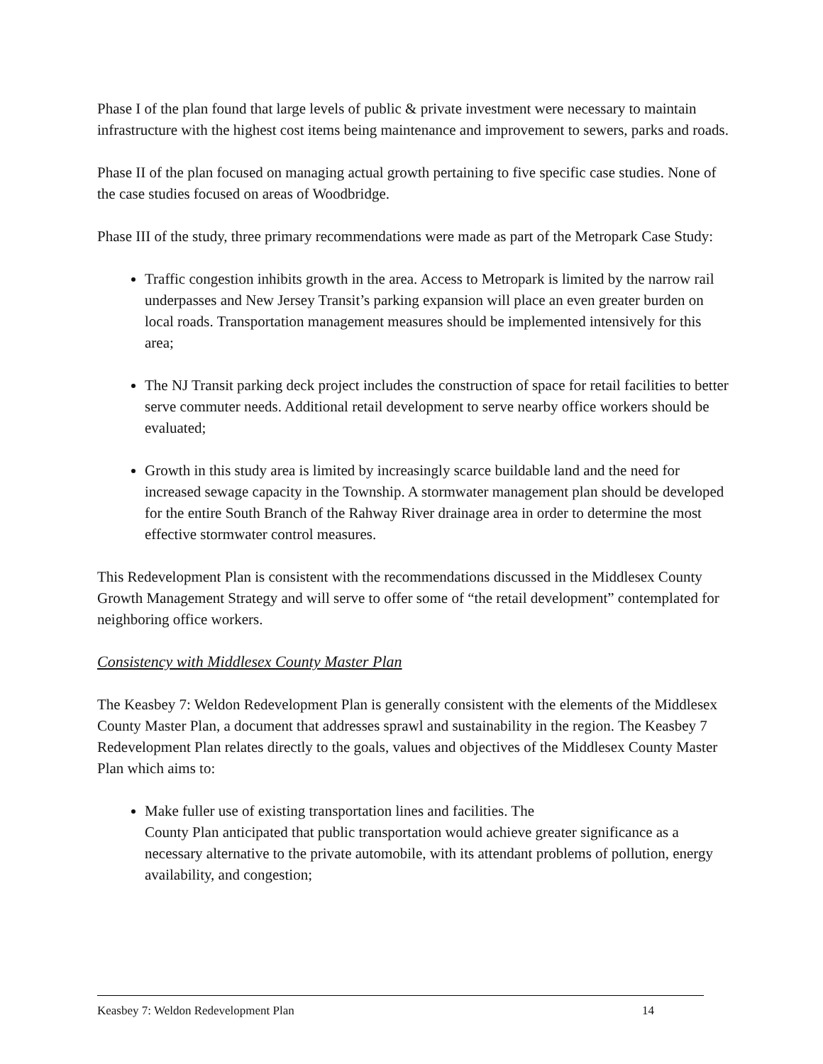Phase I of the plan found that large levels of public & private investment were necessary to maintain infrastructure with the highest cost items being maintenance and improvement to sewers, parks and roads.
Phase II of the plan focused on managing actual growth pertaining to five specific case studies. None of the case studies focused on areas of Woodbridge.
Phase III of the study, three primary recommendations were made as part of the Metropark Case Study:
Traffic congestion inhibits growth in the area. Access to Metropark is limited by the narrow rail underpasses and New Jersey Transit’s parking expansion will place an even greater burden on local roads. Transportation management measures should be implemented intensively for this area;
The NJ Transit parking deck project includes the construction of space for retail facilities to better serve commuter needs. Additional retail development to serve nearby office workers should be evaluated;
Growth in this study area is limited by increasingly scarce buildable land and the need for increased sewage capacity in the Township. A stormwater management plan should be developed for the entire South Branch of the Rahway River drainage area in order to determine the most effective stormwater control measures.
This Redevelopment Plan is consistent with the recommendations discussed in the Middlesex County Growth Management Strategy and will serve to offer some of “the retail development” contemplated for neighboring office workers.
Consistency with Middlesex County Master Plan
The Keasbey 7: Weldon Redevelopment Plan is generally consistent with the elements of the Middlesex County Master Plan, a document that addresses sprawl and sustainability in the region. The Keasbey 7 Redevelopment Plan relates directly to the goals, values and objectives of the Middlesex County Master Plan which aims to:
Make fuller use of existing transportation lines and facilities. The
County Plan anticipated that public transportation would achieve greater significance as a necessary alternative to the private automobile, with its attendant problems of pollution, energy availability, and congestion;
Keasbey 7: Weldon Redevelopment Plan 14